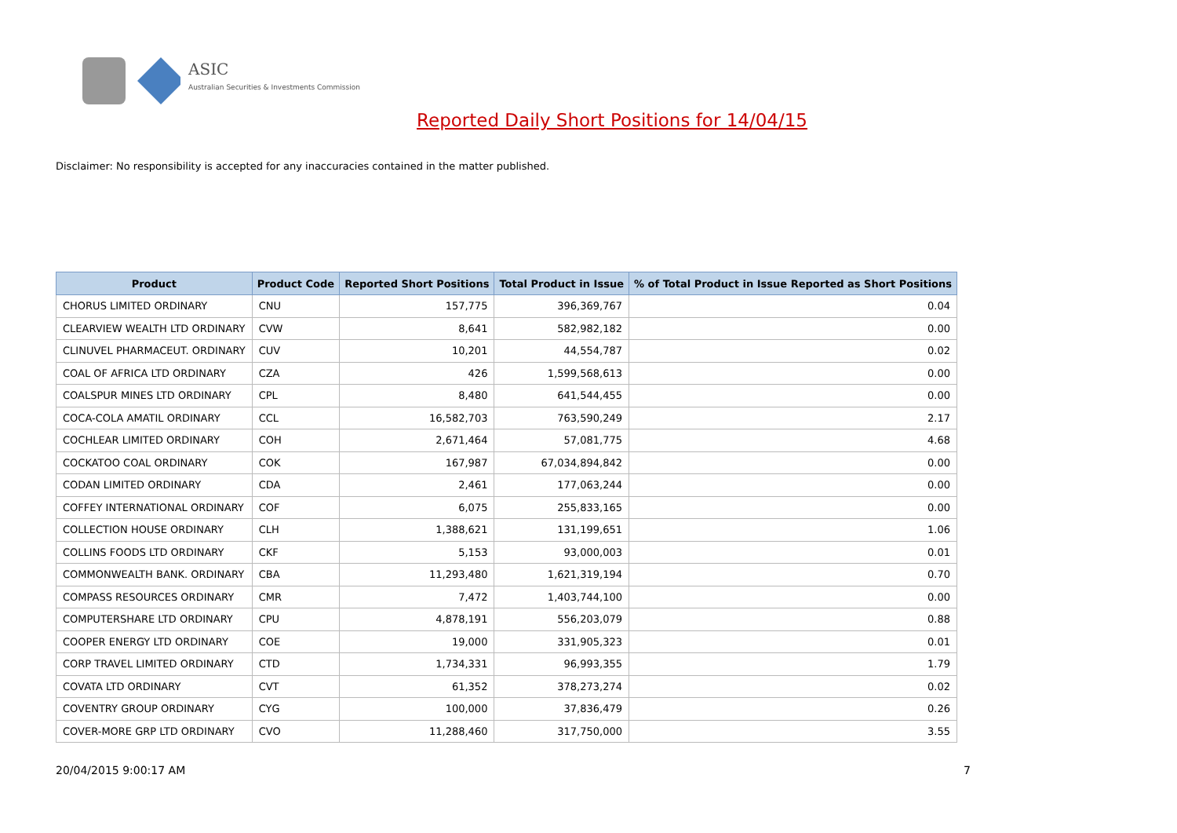ASIC
Australian Securities & Investments Commission
Reported Daily Short Positions for 14/04/15
Disclaimer: No responsibility is accepted for any inaccuracies contained in the matter published.
| Product | Product Code | Reported Short Positions | Total Product in Issue | % of Total Product in Issue Reported as Short Positions |
| --- | --- | --- | --- | --- |
| CHORUS LIMITED ORDINARY | CNU | 157,775 | 396,369,767 | 0.04 |
| CLEARVIEW WEALTH LTD ORDINARY | CVW | 8,641 | 582,982,182 | 0.00 |
| CLINUVEL PHARMACEUT. ORDINARY | CUV | 10,201 | 44,554,787 | 0.02 |
| COAL OF AFRICA LTD ORDINARY | CZA | 426 | 1,599,568,613 | 0.00 |
| COALSPUR MINES LTD ORDINARY | CPL | 8,480 | 641,544,455 | 0.00 |
| COCA-COLA AMATIL ORDINARY | CCL | 16,582,703 | 763,590,249 | 2.17 |
| COCHLEAR LIMITED ORDINARY | COH | 2,671,464 | 57,081,775 | 4.68 |
| COCKATOO COAL ORDINARY | COK | 167,987 | 67,034,894,842 | 0.00 |
| CODAN LIMITED ORDINARY | CDA | 2,461 | 177,063,244 | 0.00 |
| COFFEY INTERNATIONAL ORDINARY | COF | 6,075 | 255,833,165 | 0.00 |
| COLLECTION HOUSE ORDINARY | CLH | 1,388,621 | 131,199,651 | 1.06 |
| COLLINS FOODS LTD ORDINARY | CKF | 5,153 | 93,000,003 | 0.01 |
| COMMONWEALTH BANK. ORDINARY | CBA | 11,293,480 | 1,621,319,194 | 0.70 |
| COMPASS RESOURCES ORDINARY | CMR | 7,472 | 1,403,744,100 | 0.00 |
| COMPUTERSHARE LTD ORDINARY | CPU | 4,878,191 | 556,203,079 | 0.88 |
| COOPER ENERGY LTD ORDINARY | COE | 19,000 | 331,905,323 | 0.01 |
| CORP TRAVEL LIMITED ORDINARY | CTD | 1,734,331 | 96,993,355 | 1.79 |
| COVATA LTD ORDINARY | CVT | 61,352 | 378,273,274 | 0.02 |
| COVENTRY GROUP ORDINARY | CYG | 100,000 | 37,836,479 | 0.26 |
| COVER-MORE GRP LTD ORDINARY | CVO | 11,288,460 | 317,750,000 | 3.55 |
20/04/2015 9:00:17 AM 7